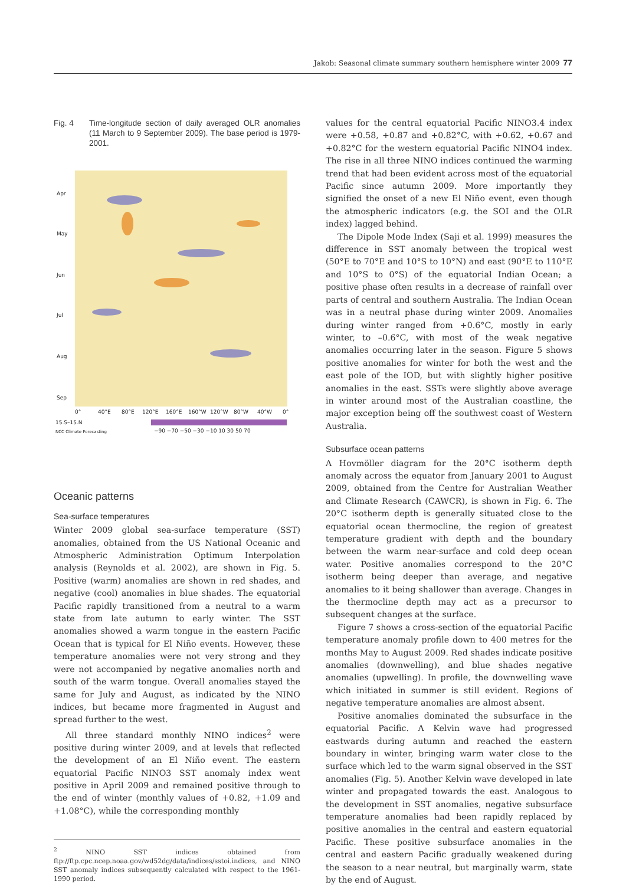Jakob: Seasonal climate summary southern hemisphere winter 2009 77
Fig. 4 Time-longitude section of daily averaged OLR anomalies (11 March to 9 September 2009). The base period is 1979-2001.
Apr
May
Jun
Jul
Aug
Sep
0°
40°E
80°E
120°E
160°E
160°W
120°W
80°W
40°W
0°
15.S–15.N
NCC Climate Forecasting
−90 −70 −50 −30 −10 10 30 50 70
Oceanic patterns
Sea-surface temperatures
Winter 2009 global sea-surface temperature (SST) anomalies, obtained from the US National Oceanic and Atmospheric Administration Optimum Interpolation analysis (Reynolds et al. 2002), are shown in Fig. 5. Positive (warm) anomalies are shown in red shades, and negative (cool) anomalies in blue shades. The equatorial Pacific rapidly transitioned from a neutral to a warm state from late autumn to early winter. The SST anomalies showed a warm tongue in the eastern Pacific Ocean that is typical for El Niño events. However, these temperature anomalies were not very strong and they were not accompanied by negative anomalies north and south of the warm tongue. Overall anomalies stayed the same for July and August, as indicated by the NINO indices, but became more fragmented in August and spread further to the west.
All three standard monthly NINO indices<sup>2</sup> were positive during winter 2009, and at levels that reflected the development of an El Niño event. The eastern equatorial Pacific NINO3 SST anomaly index went positive in April 2009 and remained positive through to the end of winter (monthly values of +0.82, +1.09 and +1.08°C), while the corresponding monthly
<sup>2</sup> NINO SST indices obtained from ftp://ftp.cpc.ncep.noaa.gov/wd52dg/data/indices/sstoi.indices, and NINO SST anomaly indices subsequently calculated with respect to the 1961-1990 period.
values for the central equatorial Pacific NINO3.4 index were +0.58, +0.87 and +0.82°C, with +0.62, +0.67 and +0.82°C for the western equatorial Pacific NINO4 index. The rise in all three NINO indices continued the warming trend that had been evident across most of the equatorial Pacific since autumn 2009. More importantly they signified the onset of a new El Niño event, even though the atmospheric indicators (e.g. the SOI and the OLR index) lagged behind.
The Dipole Mode Index (Saji et al. 1999) measures the difference in SST anomaly between the tropical west (50°E to 70°E and 10°S to 10°N) and east (90°E to 110°E and 10°S to 0°S) of the equatorial Indian Ocean; a positive phase often results in a decrease of rainfall over parts of central and southern Australia. The Indian Ocean was in a neutral phase during winter 2009. Anomalies during winter ranged from +0.6°C, mostly in early winter, to –0.6°C, with most of the weak negative anomalies occurring later in the season. Figure 5 shows positive anomalies for winter for both the west and the east pole of the IOD, but with slightly higher positive anomalies in the east. SSTs were slightly above average in winter around most of the Australian coastline, the major exception being off the southwest coast of Western Australia.
Subsurface ocean patterns
A Hovmöller diagram for the 20°C isotherm depth anomaly across the equator from January 2001 to August 2009, obtained from the Centre for Australian Weather and Climate Research (CAWCR), is shown in Fig. 6. The 20°C isotherm depth is generally situated close to the equatorial ocean thermocline, the region of greatest temperature gradient with depth and the boundary between the warm near-surface and cold deep ocean water. Positive anomalies correspond to the 20°C isotherm being deeper than average, and negative anomalies to it being shallower than average. Changes in the thermocline depth may act as a precursor to subsequent changes at the surface.
Figure 7 shows a cross-section of the equatorial Pacific temperature anomaly profile down to 400 metres for the months May to August 2009. Red shades indicate positive anomalies (downwelling), and blue shades negative anomalies (upwelling). In profile, the downwelling wave which initiated in summer is still evident. Regions of negative temperature anomalies are almost absent.
Positive anomalies dominated the subsurface in the equatorial Pacific. A Kelvin wave had progressed eastwards during autumn and reached the eastern boundary in winter, bringing warm water close to the surface which led to the warm signal observed in the SST anomalies (Fig. 5). Another Kelvin wave developed in late winter and propagated towards the east. Analogous to the development in SST anomalies, negative subsurface temperature anomalies had been rapidly replaced by positive anomalies in the central and eastern equatorial Pacific. These positive subsurface anomalies in the central and eastern Pacific gradually weakened during the season to a near neutral, but marginally warm, state by the end of August.